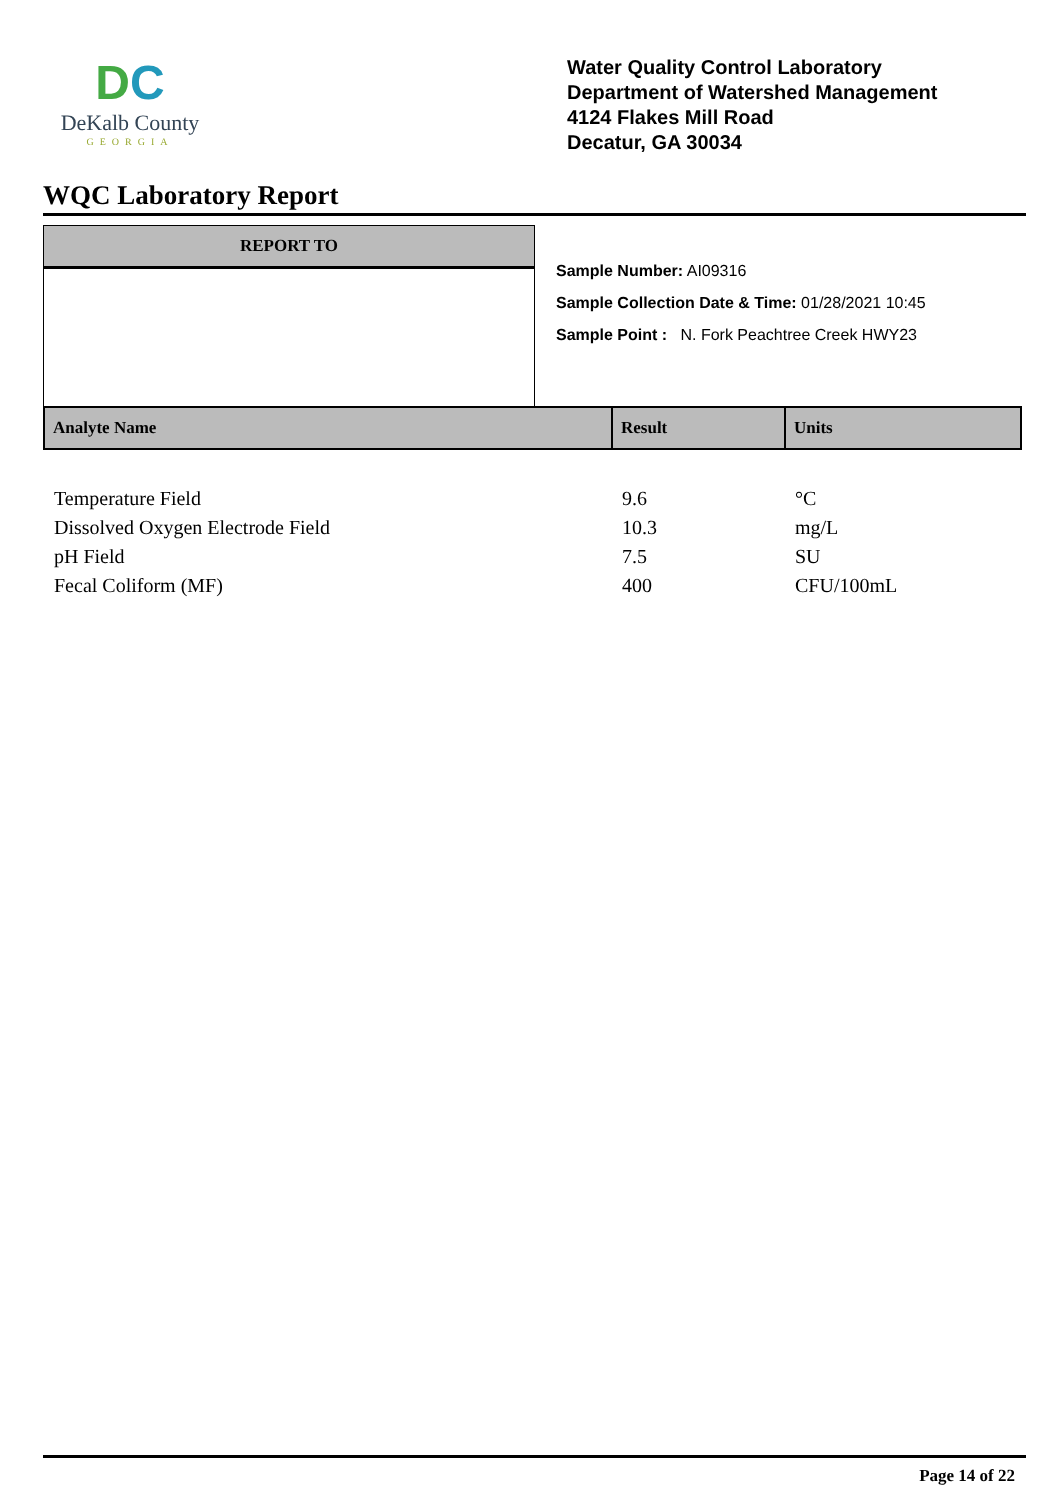DC
DeKalb County
GEORGIA
Water Quality Control Laboratory
Department of Watershed Management
4124 Flakes Mill Road
Decatur, GA 30034
WQC Laboratory Report
REPORT TO
Sample Number: AI09316
Sample Collection Date & Time: 01/28/2021 10:45
Sample Point : N. Fork Peachtree Creek HWY23
| Analyte Name | Result | Units |
| --- | --- | --- |
| Temperature Field | 9.6 | °C |
| Dissolved Oxygen Electrode Field | 10.3 | mg/L |
| pH Field | 7.5 | SU |
| Fecal Coliform (MF) | 400 | CFU/100mL |
Page 14 of 22